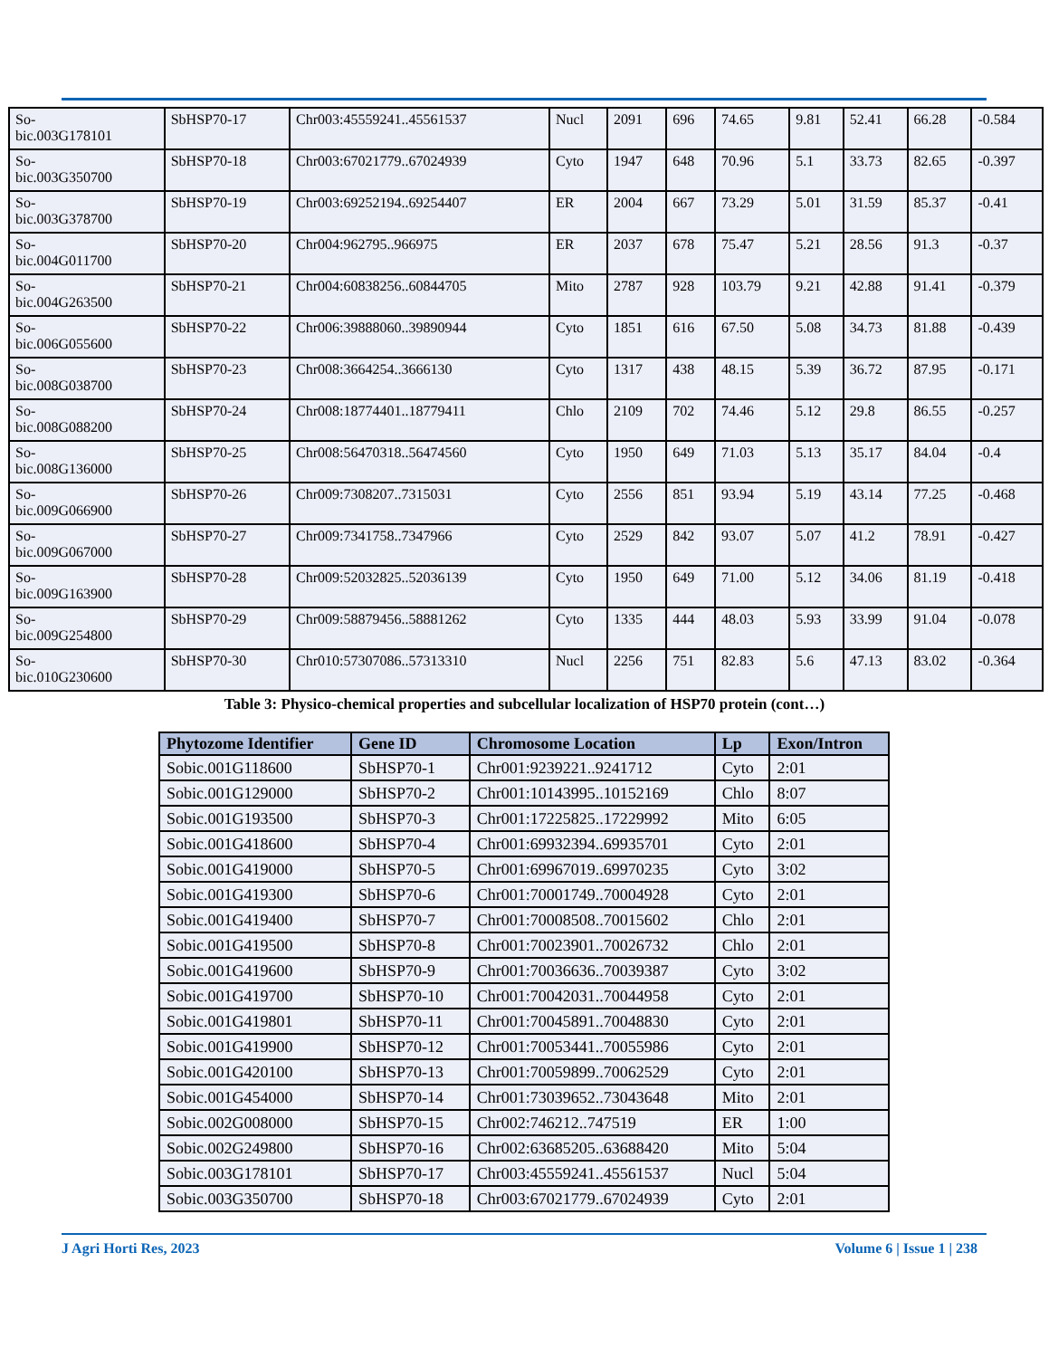| So- bic.003G178101 | SbHSP70-17 | Chr003:45559241..45561537 | Nucl | 2091 | 696 | 74.65 | 9.81 | 52.41 | 66.28 | -0.584 |
| So- bic.003G350700 | SbHSP70-18 | Chr003:67021779..67024939 | Cyto | 1947 | 648 | 70.96 | 5.1 | 33.73 | 82.65 | -0.397 |
| So- bic.003G378700 | SbHSP70-19 | Chr003:69252194..69254407 | ER | 2004 | 667 | 73.29 | 5.01 | 31.59 | 85.37 | -0.41 |
| So- bic.004G011700 | SbHSP70-20 | Chr004:962795..966975 | ER | 2037 | 678 | 75.47 | 5.21 | 28.56 | 91.3 | -0.37 |
| So- bic.004G263500 | SbHSP70-21 | Chr004:60838256..60844705 | Mito | 2787 | 928 | 103.79 | 9.21 | 42.88 | 91.41 | -0.379 |
| So- bic.006G055600 | SbHSP70-22 | Chr006:39888060..39890944 | Cyto | 1851 | 616 | 67.50 | 5.08 | 34.73 | 81.88 | -0.439 |
| So- bic.008G038700 | SbHSP70-23 | Chr008:3664254..3666130 | Cyto | 1317 | 438 | 48.15 | 5.39 | 36.72 | 87.95 | -0.171 |
| So- bic.008G088200 | SbHSP70-24 | Chr008:18774401..18779411 | Chlo | 2109 | 702 | 74.46 | 5.12 | 29.8 | 86.55 | -0.257 |
| So- bic.008G136000 | SbHSP70-25 | Chr008:56470318..56474560 | Cyto | 1950 | 649 | 71.03 | 5.13 | 35.17 | 84.04 | -0.4 |
| So- bic.009G066900 | SbHSP70-26 | Chr009:7308207..7315031 | Cyto | 2556 | 851 | 93.94 | 5.19 | 43.14 | 77.25 | -0.468 |
| So- bic.009G067000 | SbHSP70-27 | Chr009:7341758..7347966 | Cyto | 2529 | 842 | 93.07 | 5.07 | 41.2 | 78.91 | -0.427 |
| So- bic.009G163900 | SbHSP70-28 | Chr009:52032825..52036139 | Cyto | 1950 | 649 | 71.00 | 5.12 | 34.06 | 81.19 | -0.418 |
| So- bic.009G254800 | SbHSP70-29 | Chr009:58879456..58881262 | Cyto | 1335 | 444 | 48.03 | 5.93 | 33.99 | 91.04 | -0.078 |
| So- bic.010G230600 | SbHSP70-30 | Chr010:57307086..57313310 | Nucl | 2256 | 751 | 82.83 | 5.6 | 47.13 | 83.02 | -0.364 |
Table 3: Physico-chemical properties and subcellular localization of HSP70 protein (cont…)
| Phytozome Identifier | Gene ID | Chromosome Location | Lp | Exon/Intron |
| --- | --- | --- | --- | --- |
| Sobic.001G118600 | SbHSP70-1 | Chr001:9239221..9241712 | Cyto | 2:01 |
| Sobic.001G129000 | SbHSP70-2 | Chr001:10143995..10152169 | Chlo | 8:07 |
| Sobic.001G193500 | SbHSP70-3 | Chr001:17225825..17229992 | Mito | 6:05 |
| Sobic.001G418600 | SbHSP70-4 | Chr001:69932394..69935701 | Cyto | 2:01 |
| Sobic.001G419000 | SbHSP70-5 | Chr001:69967019..69970235 | Cyto | 3:02 |
| Sobic.001G419300 | SbHSP70-6 | Chr001:70001749..70004928 | Cyto | 2:01 |
| Sobic.001G419400 | SbHSP70-7 | Chr001:70008508..70015602 | Chlo | 2:01 |
| Sobic.001G419500 | SbHSP70-8 | Chr001:70023901..70026732 | Chlo | 2:01 |
| Sobic.001G419600 | SbHSP70-9 | Chr001:70036636..70039387 | Cyto | 3:02 |
| Sobic.001G419700 | SbHSP70-10 | Chr001:70042031..70044958 | Cyto | 2:01 |
| Sobic.001G419801 | SbHSP70-11 | Chr001:70045891..70048830 | Cyto | 2:01 |
| Sobic.001G419900 | SbHSP70-12 | Chr001:70053441..70055986 | Cyto | 2:01 |
| Sobic.001G420100 | SbHSP70-13 | Chr001:70059899..70062529 | Cyto | 2:01 |
| Sobic.001G454000 | SbHSP70-14 | Chr001:73039652..73043648 | Mito | 2:01 |
| Sobic.002G008000 | SbHSP70-15 | Chr002:746212..747519 | ER | 1:00 |
| Sobic.002G249800 | SbHSP70-16 | Chr002:63685205..63688420 | Mito | 5:04 |
| Sobic.003G178101 | SbHSP70-17 | Chr003:45559241..45561537 | Nucl | 5:04 |
| Sobic.003G350700 | SbHSP70-18 | Chr003:67021779..67024939 | Cyto | 2:01 |
J Agri Horti Res, 2023 Volume 6 | Issue 1 | 238